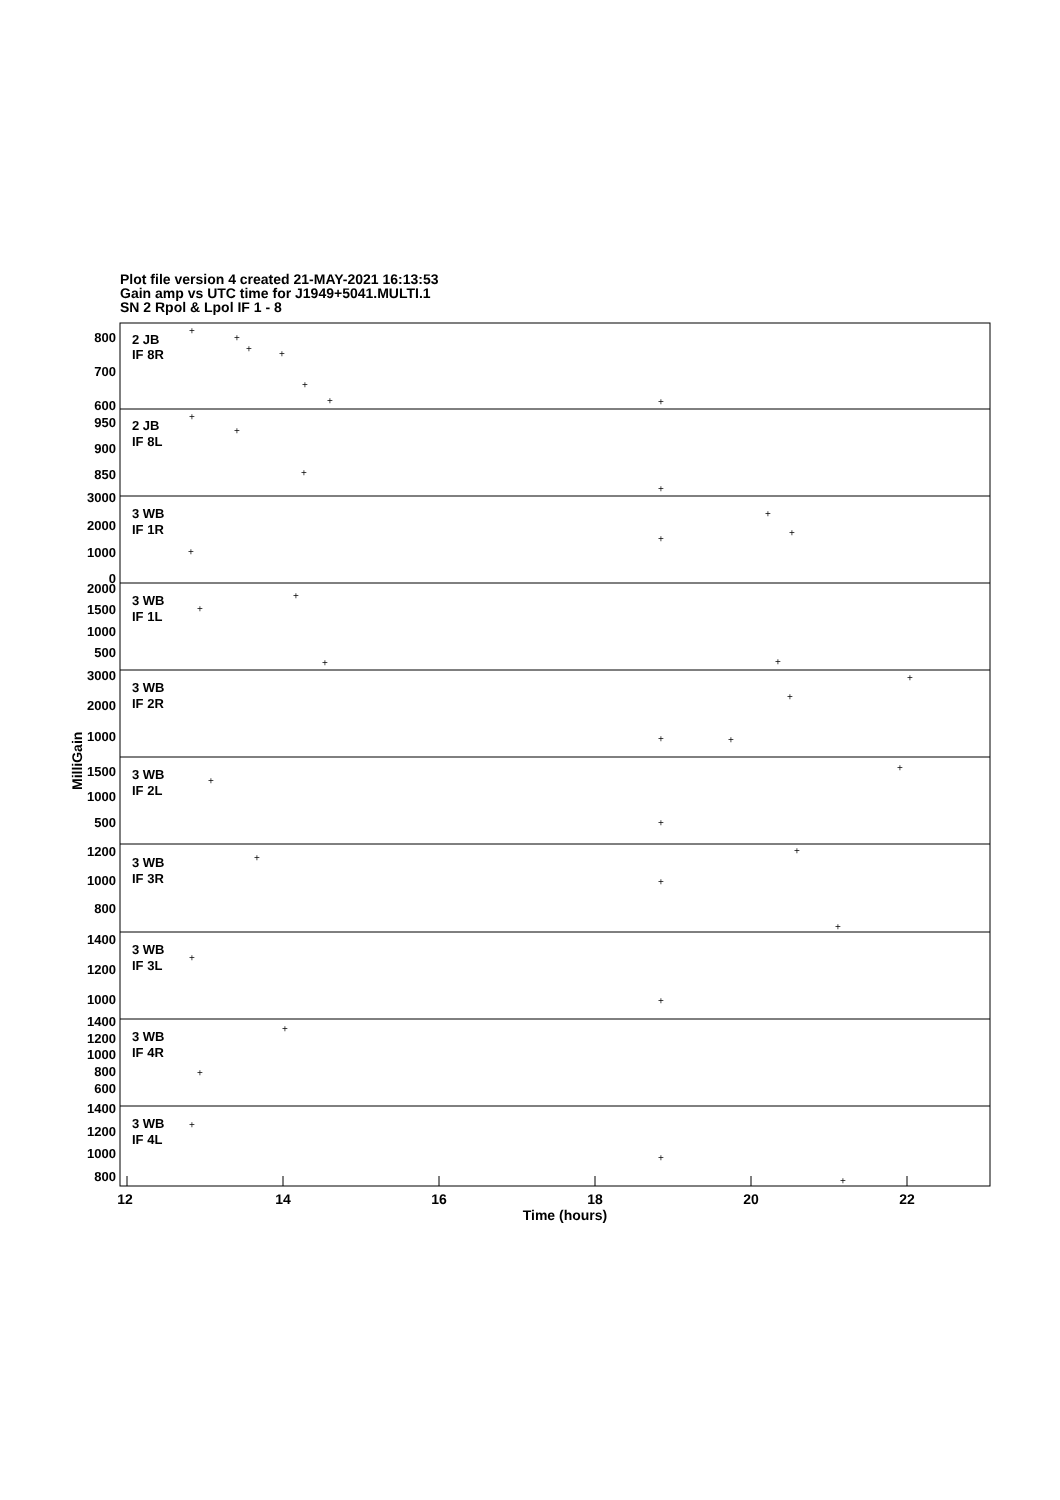Plot file version 4 created 21-MAY-2021 16:13:53
Gain amp vs UTC time for J1949+5041.MULTI.1
SN 2 Rpol & Lpol IF 1 - 8
2 JB
IF 8R
2 JB
IF 8L
3 WB
IF 1R
3 WB
IF 1L
3 WB
IF 2R
3 WB
IF 2L
3 WB
IF 3R
3 WB
IF 3L
3 WB
IF 4R
3 WB
IF 4L
800
700
600
950
900
850
3000
2000
1000
0
2000
1500
1000
500
3000
2000
1000
1500
1000
500
1200
1000
800
1400
1200
1000
1400
1200
1000
800
600
1400
1200
1000
800
MilliGain
12
14
16
18
20
22
Time (hours)
+
+
+
+
+
+
+
+
+
+
+
+
+
+
+
+
+
+
+
+
+
+
+
+
+
+
+
+
+
+
+
+
+
+
+
+
+